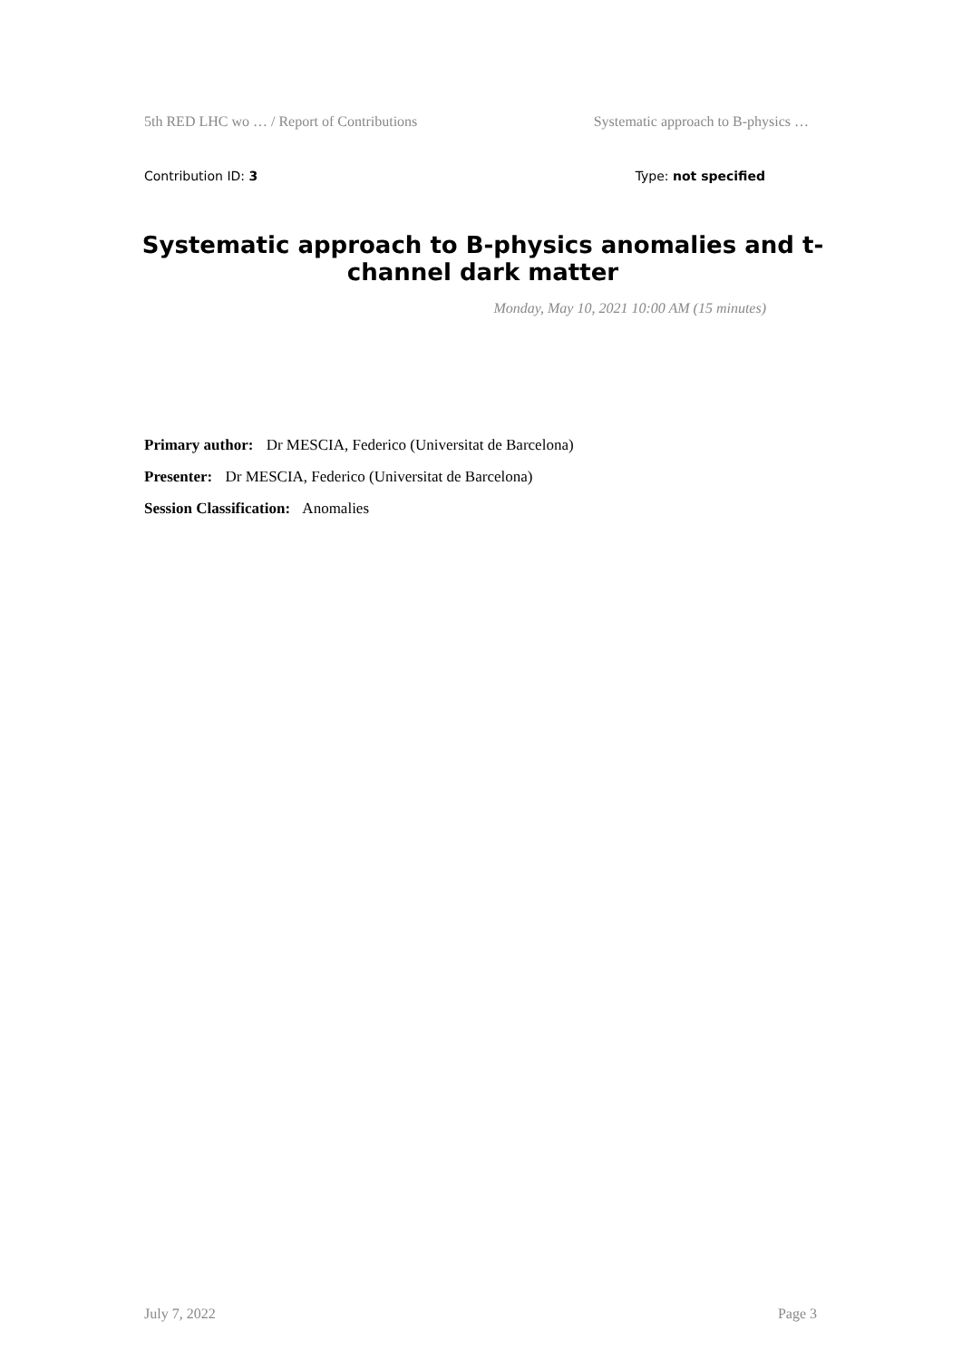5th RED LHC wo … / Report of Contributions Systematic approach to B-physics …
Contribution ID: 3 Type: not specified
Systematic approach to B-physics anomalies and t-channel dark matter
Monday, May 10, 2021 10:00 AM (15 minutes)
Primary author: Dr MESCIA, Federico (Universitat de Barcelona)
Presenter: Dr MESCIA, Federico (Universitat de Barcelona)
Session Classification: Anomalies
July 7, 2022 Page 3